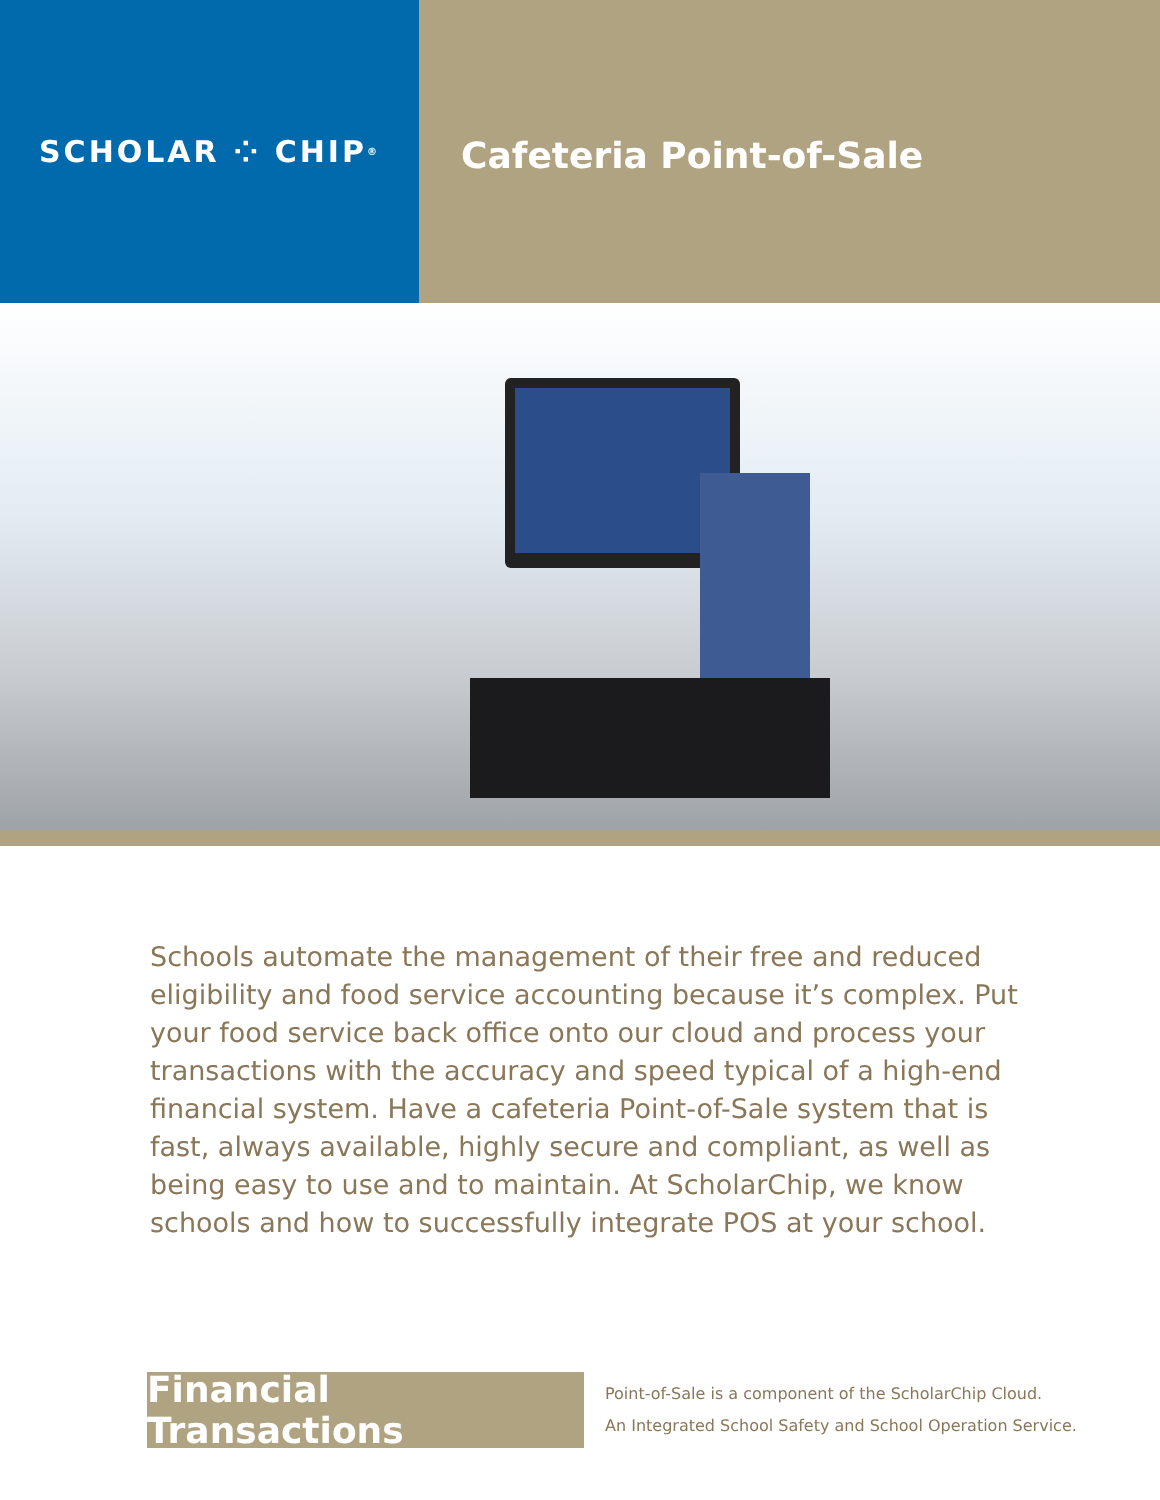SCHOLAR ⁘ CHIP<sup>®</sup>
Cafeteria Point-of-Sale
Schools automate the management of their free and reduced eligibility and food service accounting because it’s complex. Put your food service back office onto our cloud and process your transactions with the accuracy and speed typical of a high-end financial system. Have a cafeteria Point-of-Sale system that is fast, always available, highly secure and compliant, as well as being easy to use and to maintain. At ScholarChip, we know schools and how to successfully integrate POS at your school.
Financial Transactions
Point-of-Sale is a component of the ScholarChip Cloud.
An Integrated School Safety and School Operation Service.